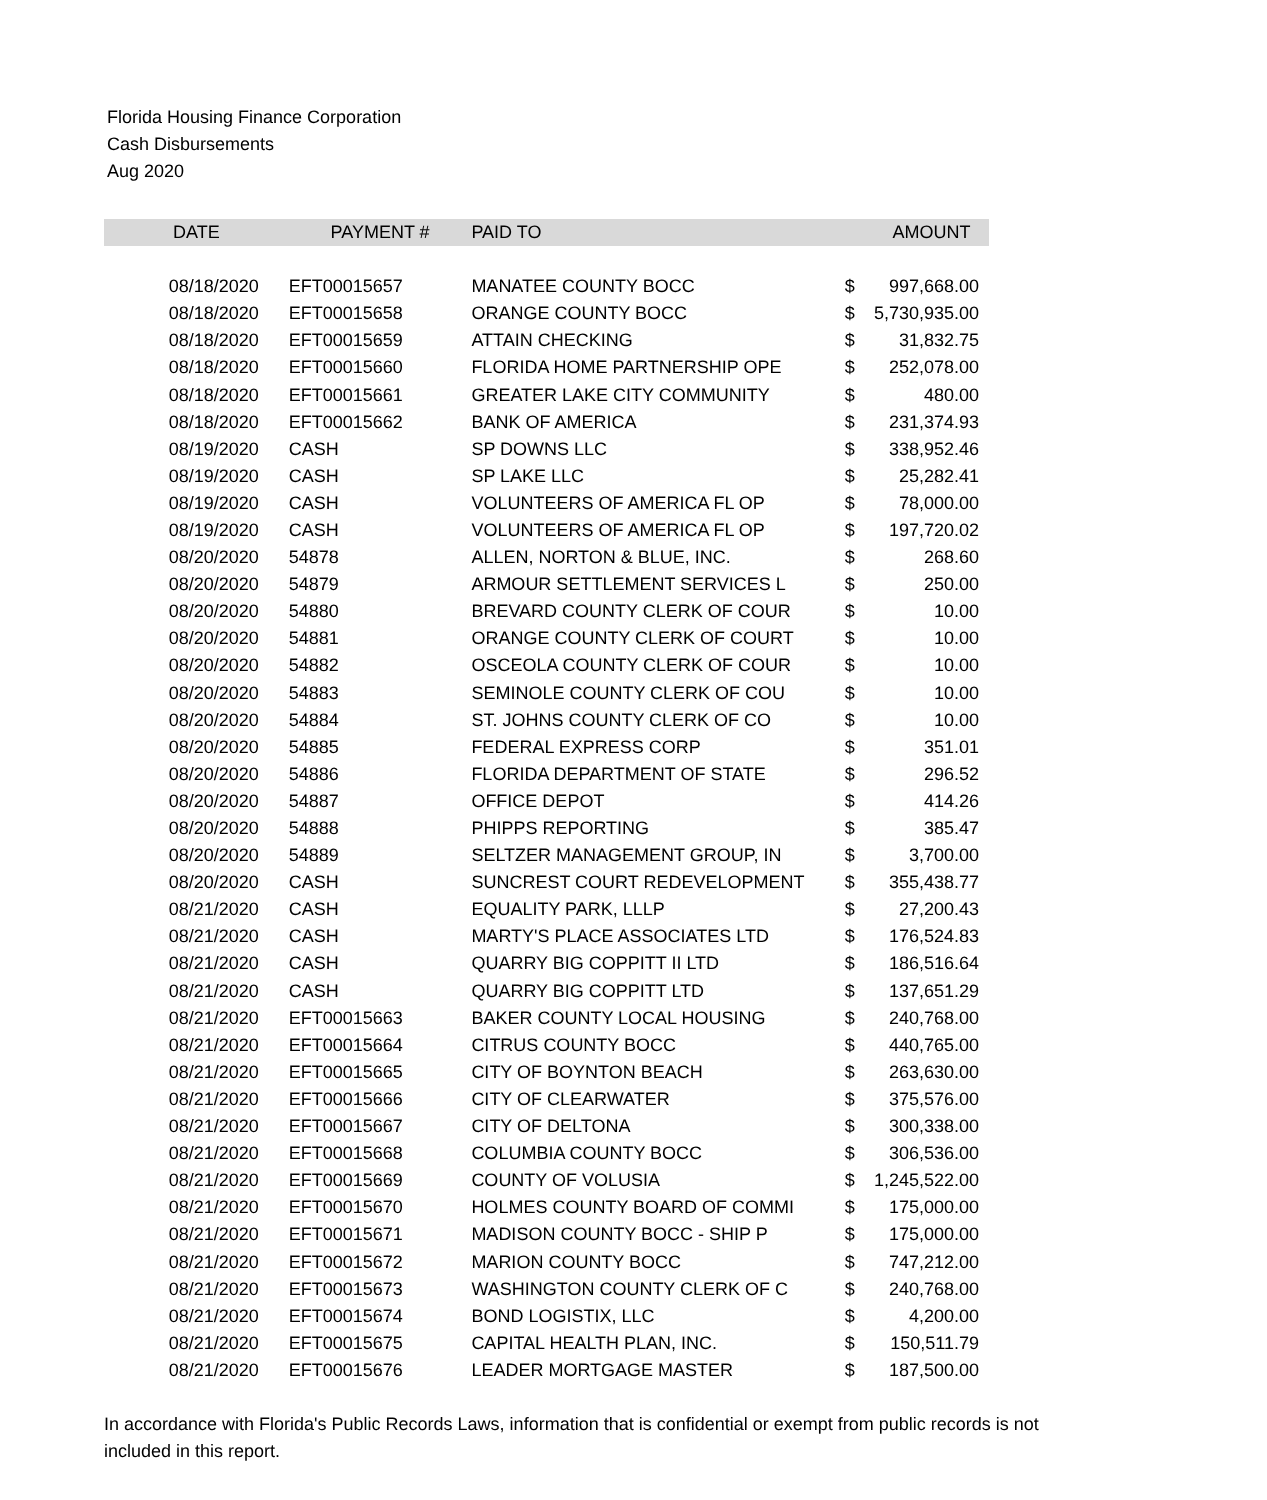Florida Housing Finance Corporation
Cash Disbursements
Aug 2020
| DATE | PAYMENT # | PAID TO | | AMOUNT |
| --- | --- | --- | --- | --- |
| 08/18/2020 | EFT00015657 | MANATEE COUNTY BOCC | $ | 997,668.00 |
| 08/18/2020 | EFT00015658 | ORANGE COUNTY BOCC | $ | 5,730,935.00 |
| 08/18/2020 | EFT00015659 | ATTAIN CHECKING | $ | 31,832.75 |
| 08/18/2020 | EFT00015660 | FLORIDA HOME PARTNERSHIP OPE | $ | 252,078.00 |
| 08/18/2020 | EFT00015661 | GREATER LAKE CITY COMMUNITY | $ | 480.00 |
| 08/18/2020 | EFT00015662 | BANK OF AMERICA | $ | 231,374.93 |
| 08/19/2020 | CASH | SP DOWNS LLC | $ | 338,952.46 |
| 08/19/2020 | CASH | SP LAKE LLC | $ | 25,282.41 |
| 08/19/2020 | CASH | VOLUNTEERS OF AMERICA FL OP | $ | 78,000.00 |
| 08/19/2020 | CASH | VOLUNTEERS OF AMERICA FL OP | $ | 197,720.02 |
| 08/20/2020 | 54878 | ALLEN, NORTON & BLUE, INC. | $ | 268.60 |
| 08/20/2020 | 54879 | ARMOUR SETTLEMENT SERVICES L | $ | 250.00 |
| 08/20/2020 | 54880 | BREVARD COUNTY CLERK OF COUR | $ | 10.00 |
| 08/20/2020 | 54881 | ORANGE COUNTY CLERK OF COURT | $ | 10.00 |
| 08/20/2020 | 54882 | OSCEOLA COUNTY CLERK OF COUR | $ | 10.00 |
| 08/20/2020 | 54883 | SEMINOLE COUNTY CLERK OF COU | $ | 10.00 |
| 08/20/2020 | 54884 | ST. JOHNS COUNTY CLERK OF CO | $ | 10.00 |
| 08/20/2020 | 54885 | FEDERAL EXPRESS CORP | $ | 351.01 |
| 08/20/2020 | 54886 | FLORIDA DEPARTMENT OF STATE | $ | 296.52 |
| 08/20/2020 | 54887 | OFFICE DEPOT | $ | 414.26 |
| 08/20/2020 | 54888 | PHIPPS REPORTING | $ | 385.47 |
| 08/20/2020 | 54889 | SELTZER MANAGEMENT GROUP, IN | $ | 3,700.00 |
| 08/20/2020 | CASH | SUNCREST COURT REDEVELOPMENT | $ | 355,438.77 |
| 08/21/2020 | CASH | EQUALITY PARK, LLLP | $ | 27,200.43 |
| 08/21/2020 | CASH | MARTY'S PLACE ASSOCIATES LTD | $ | 176,524.83 |
| 08/21/2020 | CASH | QUARRY BIG COPPITT II LTD | $ | 186,516.64 |
| 08/21/2020 | CASH | QUARRY BIG COPPITT LTD | $ | 137,651.29 |
| 08/21/2020 | EFT00015663 | BAKER COUNTY LOCAL HOUSING | $ | 240,768.00 |
| 08/21/2020 | EFT00015664 | CITRUS COUNTY BOCC | $ | 440,765.00 |
| 08/21/2020 | EFT00015665 | CITY OF BOYNTON BEACH | $ | 263,630.00 |
| 08/21/2020 | EFT00015666 | CITY OF CLEARWATER | $ | 375,576.00 |
| 08/21/2020 | EFT00015667 | CITY OF DELTONA | $ | 300,338.00 |
| 08/21/2020 | EFT00015668 | COLUMBIA COUNTY BOCC | $ | 306,536.00 |
| 08/21/2020 | EFT00015669 | COUNTY OF VOLUSIA | $ | 1,245,522.00 |
| 08/21/2020 | EFT00015670 | HOLMES COUNTY BOARD OF COMMI | $ | 175,000.00 |
| 08/21/2020 | EFT00015671 | MADISON COUNTY BOCC - SHIP P | $ | 175,000.00 |
| 08/21/2020 | EFT00015672 | MARION COUNTY BOCC | $ | 747,212.00 |
| 08/21/2020 | EFT00015673 | WASHINGTON COUNTY CLERK OF C | $ | 240,768.00 |
| 08/21/2020 | EFT00015674 | BOND LOGISTIX, LLC | $ | 4,200.00 |
| 08/21/2020 | EFT00015675 | CAPITAL HEALTH PLAN, INC. | $ | 150,511.79 |
| 08/21/2020 | EFT00015676 | LEADER MORTGAGE MASTER | $ | 187,500.00 |
In accordance with Florida's Public Records Laws, information that is confidential or exempt from public records is not included in this report.